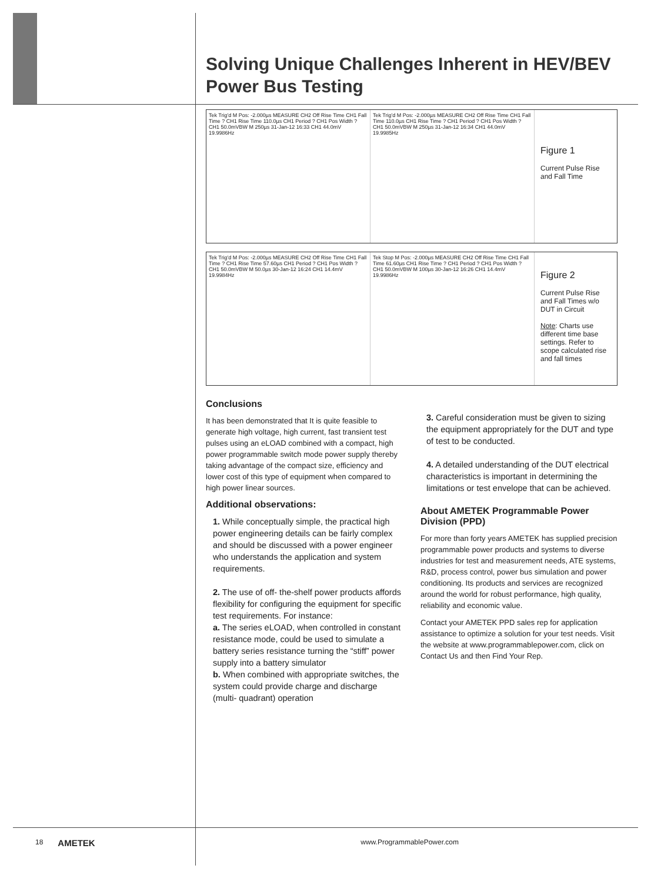Solving Unique Challenges Inherent in HEV/BEV Power Bus Testing
Tek Trig'd M Pos: -2.000µs MEASURE CH2 Off Rise Time CH1 Fall Time ? CH1 Rise Time 110.0µs CH1 Period ? CH1 Pos Width ? CH1 50.0mVBW M 250µs 31-Jan-12 16:33 CH1 44.0mV 19.9986Hz
Tek Trig'd M Pos: -2.000µs MEASURE CH2 Off Rise Time CH1 Fall Time 110.0µs CH1 Rise Time ? CH1 Period ? CH1 Pos Width ? CH1 50.0mVBW M 250µs 31-Jan-12 16:34 CH1 44.0mV 19.9985Hz
Figure 1
Current Pulse Rise and Fall Time
Tek Trig'd M Pos: -2.000µs MEASURE CH2 Off Rise Time CH1 Fall Time ? CH1 Rise Time 57.60µs CH1 Period ? CH1 Pos Width ? CH1 50.0mVBW M 50.0µs 30-Jan-12 16:24 CH1 14.4mV 19.9984Hz
Tek Stop M Pos: -2.000µs MEASURE CH2 Off Rise Time CH1 Fall Time 61.60µs CH1 Rise Time ? CH1 Period ? CH1 Pos Width ? CH1 50.0mVBW M 100µs 30-Jan-12 16:26 CH1 14.4mV 19.9986Hz
Figure 2
Current Pulse Rise and Fall Times w/o DUT in Circuit
Note: Charts use different time base settings. Refer to scope calculated rise and fall times
Conclusions
It has been demonstrated that It is quite feasible to generate high voltage, high current, fast transient test pulses using an eLOAD combined with a compact, high power programmable switch mode power supply thereby taking advantage of the compact size, efficiency and lower cost of this type of equipment when compared to high power linear sources.
Additional observations:
1. While conceptually simple, the practical high power engineering details can be fairly complex and should be discussed with a power engineer who understands the application and system requirements.
2. The use of off- the-shelf power products affords flexibility for configuring the equipment for specific test requirements. For instance:
a. The series eLOAD, when controlled in constant resistance mode, could be used to simulate a battery series resistance turning the “stiff” power supply into a battery simulator
b. When combined with appropriate switches, the system could provide charge and discharge (multi- quadrant) operation
3. Careful consideration must be given to sizing the equipment appropriately for the DUT and type of test to be conducted.
4. A detailed understanding of the DUT electrical characteristics is important in determining the limitations or test envelope that can be achieved.
About AMETEK Programmable Power Division (PPD)
For more than forty years AMETEK has supplied precision programmable power products and systems to diverse industries for test and measurement needs, ATE systems, R&D, process control, power bus simulation and power conditioning. Its products and services are recognized around the world for robust performance, high quality, reliability and economic value.
Contact your AMETEK PPD sales rep for application assistance to optimize a solution for your test needs. Visit the website at www.programmablepower.com, click on Contact Us and then Find Your Rep.
18 AMETEK www.ProgrammablePower.com